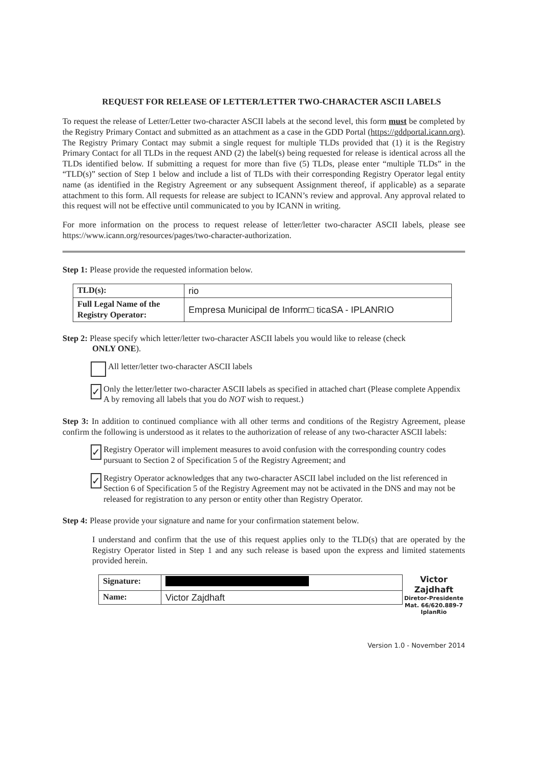REQUEST FOR RELEASE OF LETTER/LETTER TWO-CHARACTER ASCII LABELS
To request the release of Letter/Letter two-character ASCII labels at the second level, this form must be completed by the Registry Primary Contact and submitted as an attachment as a case in the GDD Portal (https://gddportal.icann.org). The Registry Primary Contact may submit a single request for multiple TLDs provided that (1) it is the Registry Primary Contact for all TLDs in the request AND (2) the label(s) being requested for release is identical across all the TLDs identified below. If submitting a request for more than five (5) TLDs, please enter “multiple TLDs” in the “TLD(s)” section of Step 1 below and include a list of TLDs with their corresponding Registry Operator legal entity name (as identified in the Registry Agreement or any subsequent Assignment thereof, if applicable) as a separate attachment to this form. All requests for release are subject to ICANN’s review and approval. Any approval related to this request will not be effective until communicated to you by ICANN in writing.
For more information on the process to request release of letter/letter two-character ASCII labels, please see https://www.icann.org/resources/pages/two-character-authorization.
Step 1: Please provide the requested information below.
| TLD(s): | rio |
| Full Legal Name of the Registry Operator: | Empresa Municipal de Inform□ ticaSA - IPLANRIO |
Step 2: Please specify which letter/letter two-character ASCII labels you would like to release (check
ONLY ONE).
All letter/letter two-character ASCII labels
✓ Only the letter/letter two-character ASCII labels as specified in attached chart (Please complete Appendix A by removing all labels that you do NOT wish to request.)
Step 3: In addition to continued compliance with all other terms and conditions of the Registry Agreement, please confirm the following is understood as it relates to the authorization of release of any two-character ASCII labels:
✓ Registry Operator will implement measures to avoid confusion with the corresponding country codes pursuant to Section 2 of Specification 5 of the Registry Agreement; and
✓ Registry Operator acknowledges that any two-character ASCII label included on the list referenced in Section 6 of Specification 5 of the Registry Agreement may not be activated in the DNS and may not be released for registration to any person or entity other than Registry Operator.
Step 4: Please provide your signature and name for your confirmation statement below.
I understand and confirm that the use of this request applies only to the TLD(s) that are operated by the Registry Operator listed in Step 1 and any such release is based upon the express and limited statements provided herein.
| Signature: | |
| Name: | Victor Zajdhaft |
Victor Zajdhaft
Diretor-Presidente
Mat. 66/620.889-7
IplanRio
Version 1.0 - November 2014